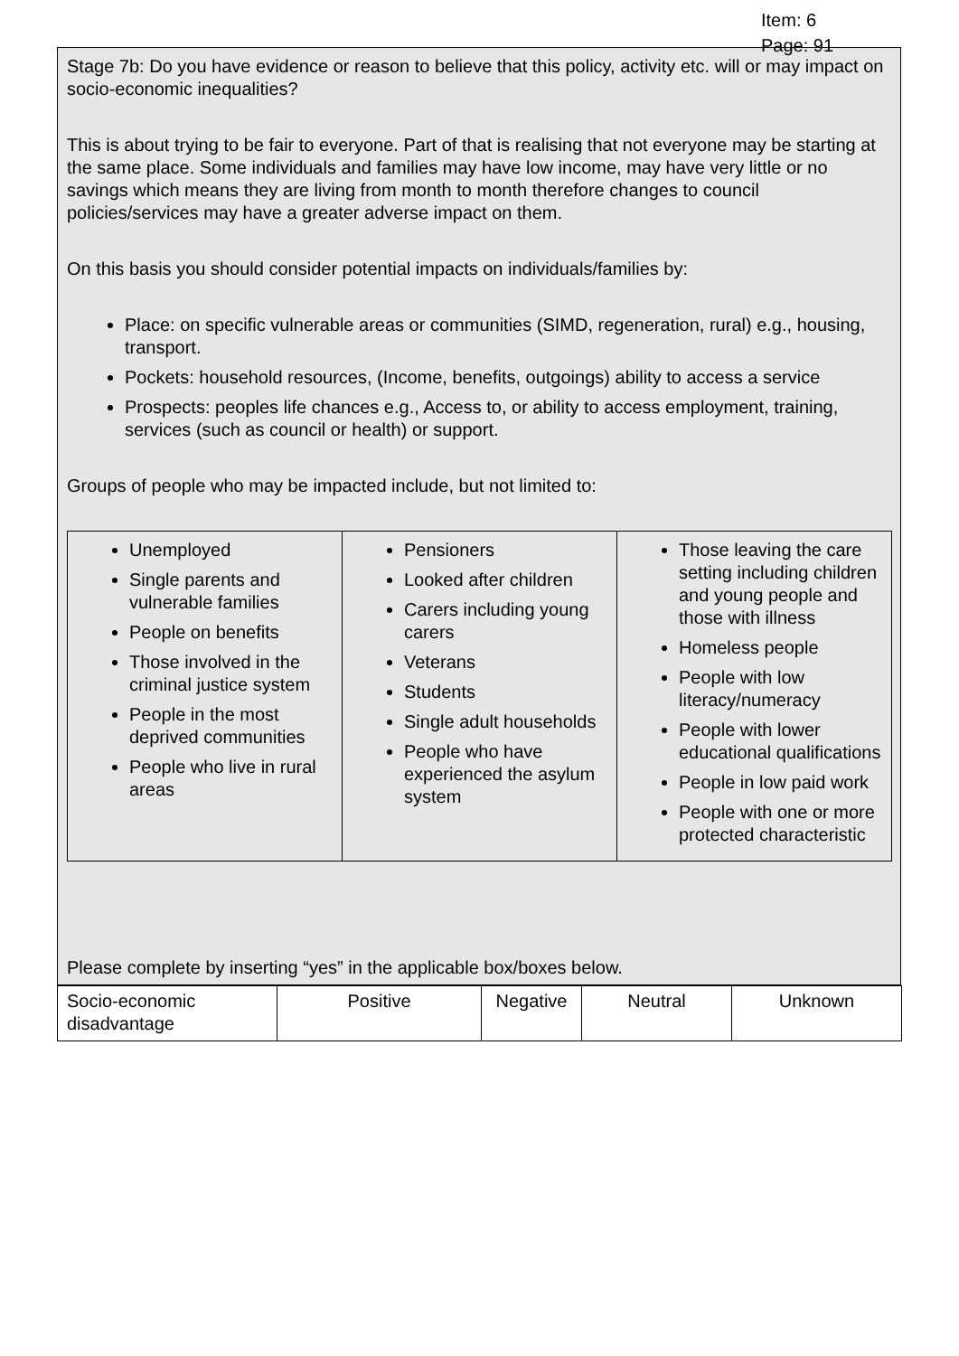Item: 6
Page: 91
Stage 7b: Do you have evidence or reason to believe that this policy, activity etc. will or may impact on socio-economic inequalities?
This is about trying to be fair to everyone. Part of that is realising that not everyone may be starting at the same place. Some individuals and families may have low income, may have very little or no savings which means they are living from month to month therefore changes to council policies/services may have a greater adverse impact on them.
On this basis you should consider potential impacts on individuals/families by:
Place: on specific vulnerable areas or communities (SIMD, regeneration, rural) e.g., housing, transport.
Pockets: household resources, (Income, benefits, outgoings) ability to access a service
Prospects: peoples life chances e.g., Access to, or ability to access employment, training, services (such as council or health) or support.
Groups of people who may be impacted include, but not limited to:
| Unemployed Single parents and vulnerable families People on benefits Those involved in the criminal justice system People in the most deprived communities People who live in rural areas | Pensioners Looked after children Carers including young carers Veterans Students Single adult households People who have experienced the asylum system | Those leaving the care setting including children and young people and those with illness Homeless people People with low literacy/numeracy People with lower educational qualifications People in low paid work People with one or more protected characteristic |
Please complete by inserting “yes” in the applicable box/boxes below.
| Socio-economic disadvantage | Positive | Negative | Neutral | Unknown |